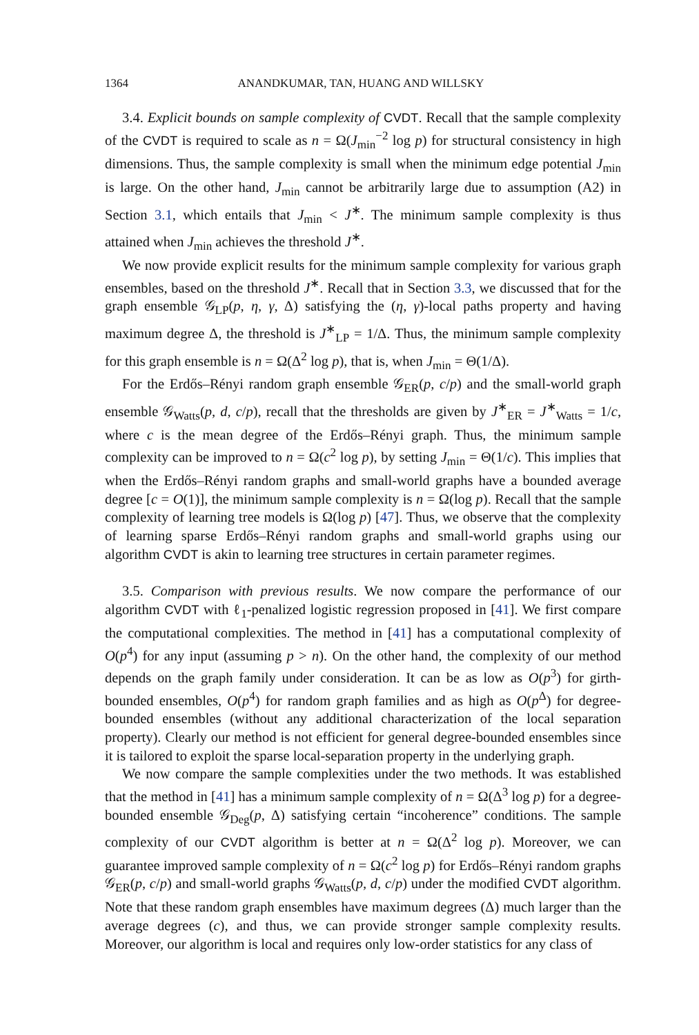1364 ANANDKUMAR, TAN, HUANG AND WILLSKY
3.4. Explicit bounds on sample complexity of CVDT. Recall that the sample complexity of the CVDT is required to scale as n = Ω(J<sub>min</sub><sup>−2</sup> log p) for structural consistency in high dimensions. Thus, the sample complexity is small when the minimum edge potential J<sub>min</sub> is large. On the other hand, J<sub>min</sub> cannot be arbitrarily large due to assumption (A2) in Section 3.1, which entails that J<sub>min</sub> < J<sup>∗</sup>. The minimum sample complexity is thus attained when J<sub>min</sub> achieves the threshold J<sup>∗</sup>.
We now provide explicit results for the minimum sample complexity for various graph ensembles, based on the threshold J<sup>∗</sup>. Recall that in Section 3.3, we discussed that for the graph ensemble 𝒢<sub>LP</sub>(p, η, γ, Δ) satisfying the (η, γ)-local paths property and having maximum degree Δ, the threshold is J<sup>∗</sup><sub>LP</sub> = 1/Δ. Thus, the minimum sample complexity for this graph ensemble is n = Ω(Δ<sup>2</sup> log p), that is, when J<sub>min</sub> = Θ(1/Δ).
For the Erdős–Rényi random graph ensemble 𝒢<sub>ER</sub>(p, c/p) and the small-world graph ensemble 𝒢<sub>Watts</sub>(p, d, c/p), recall that the thresholds are given by J<sup>∗</sup><sub>ER</sub> = J<sup>∗</sup><sub>Watts</sub> = 1/c, where c is the mean degree of the Erdős–Rényi graph. Thus, the minimum sample complexity can be improved to n = Ω(c<sup>2</sup> log p), by setting J<sub>min</sub> = Θ(1/c). This implies that when the Erdős–Rényi random graphs and small-world graphs have a bounded average degree [c = O(1)], the minimum sample complexity is n = Ω(log p). Recall that the sample complexity of learning tree models is Ω(log p) [47]. Thus, we observe that the complexity of learning sparse Erdős–Rényi random graphs and small-world graphs using our algorithm CVDT is akin to learning tree structures in certain parameter regimes.
3.5. Comparison with previous results. We now compare the performance of our algorithm CVDT with ℓ<sub>1</sub>-penalized logistic regression proposed in [41]. We first compare the computational complexities. The method in [41] has a computational complexity of O(p<sup>4</sup>) for any input (assuming p > n). On the other hand, the complexity of our method depends on the graph family under consideration. It can be as low as O(p<sup>3</sup>) for girth-bounded ensembles, O(p<sup>4</sup>) for random graph families and as high as O(p<sup>Δ</sup>) for degree-bounded ensembles (without any additional characterization of the local separation property). Clearly our method is not efficient for general degree-bounded ensembles since it is tailored to exploit the sparse local-separation property in the underlying graph.
We now compare the sample complexities under the two methods. It was established that the method in [41] has a minimum sample complexity of n = Ω(Δ<sup>3</sup> log p) for a degree-bounded ensemble 𝒢<sub>Deg</sub>(p, Δ) satisfying certain “incoherence” conditions. The sample complexity of our CVDT algorithm is better at n = Ω(Δ<sup>2</sup> log p). Moreover, we can guarantee improved sample complexity of n = Ω(c<sup>2</sup> log p) for Erdős–Rényi random graphs 𝒢<sub>ER</sub>(p, c/p) and small-world graphs 𝒢<sub>Watts</sub>(p, d, c/p) under the modified CVDT algorithm. Note that these random graph ensembles have maximum degrees (Δ) much larger than the average degrees (c), and thus, we can provide stronger sample complexity results. Moreover, our algorithm is local and requires only low-order statistics for any class of